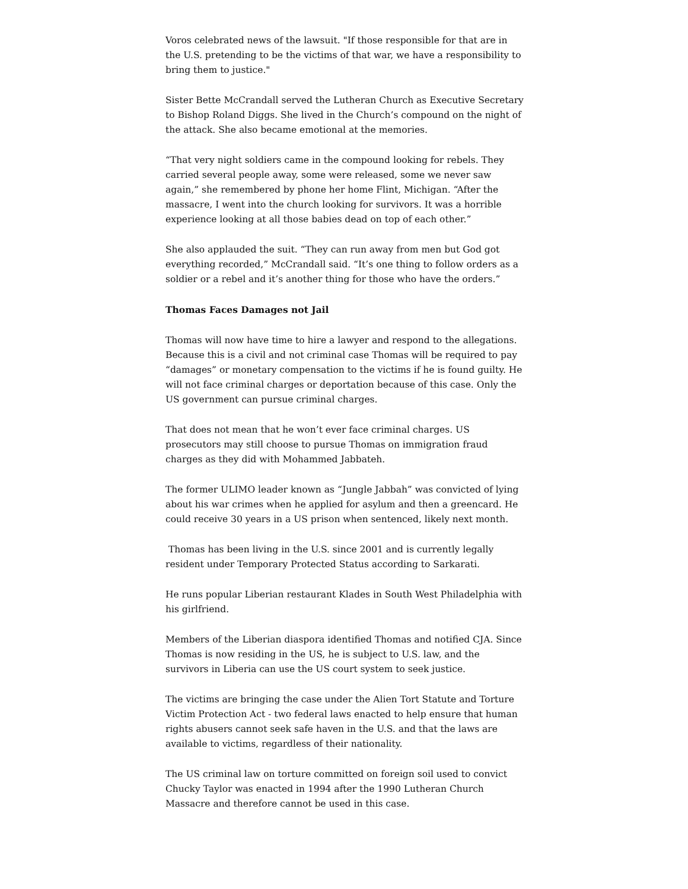Voros celebrated news of the lawsuit. "If those responsible for that are in the U.S. pretending to be the victims of that war, we have a responsibility to bring them to justice."
Sister Bette McCrandall served the Lutheran Church as Executive Secretary to Bishop Roland Diggs. She lived in the Church’s compound on the night of the attack. She also became emotional at the memories.
“That very night soldiers came in the compound looking for rebels. They carried several people away, some were released, some we never saw again,” she remembered by phone her home Flint, Michigan. “After the massacre, I went into the church looking for survivors. It was a horrible experience looking at all those babies dead on top of each other.”
She also applauded the suit. “They can run away from men but God got everything recorded,” McCrandall said. “It’s one thing to follow orders as a soldier or a rebel and it’s another thing for those who have the orders.”
Thomas Faces Damages not Jail
Thomas will now have time to hire a lawyer and respond to the allegations. Because this is a civil and not criminal case Thomas will be required to pay “damages” or monetary compensation to the victims if he is found guilty. He will not face criminal charges or deportation because of this case. Only the US government can pursue criminal charges.
That does not mean that he won’t ever face criminal charges. US prosecutors may still choose to pursue Thomas on immigration fraud charges as they did with Mohammed Jabbateh.
The former ULIMO leader known as “Jungle Jabbah” was convicted of lying about his war crimes when he applied for asylum and then a greencard. He could receive 30 years in a US prison when sentenced, likely next month.
Thomas has been living in the U.S. since 2001 and is currently legally resident under Temporary Protected Status according to Sarkarati.
He runs popular Liberian restaurant Klades in South West Philadelphia with his girlfriend.
Members of the Liberian diaspora identified Thomas and notified CJA. Since Thomas is now residing in the US, he is subject to U.S. law, and the survivors in Liberia can use the US court system to seek justice.
The victims are bringing the case under the Alien Tort Statute and Torture Victim Protection Act - two federal laws enacted to help ensure that human rights abusers cannot seek safe haven in the U.S. and that the laws are available to victims, regardless of their nationality.
The US criminal law on torture committed on foreign soil used to convict Chucky Taylor was enacted in 1994 after the 1990 Lutheran Church Massacre and therefore cannot be used in this case.